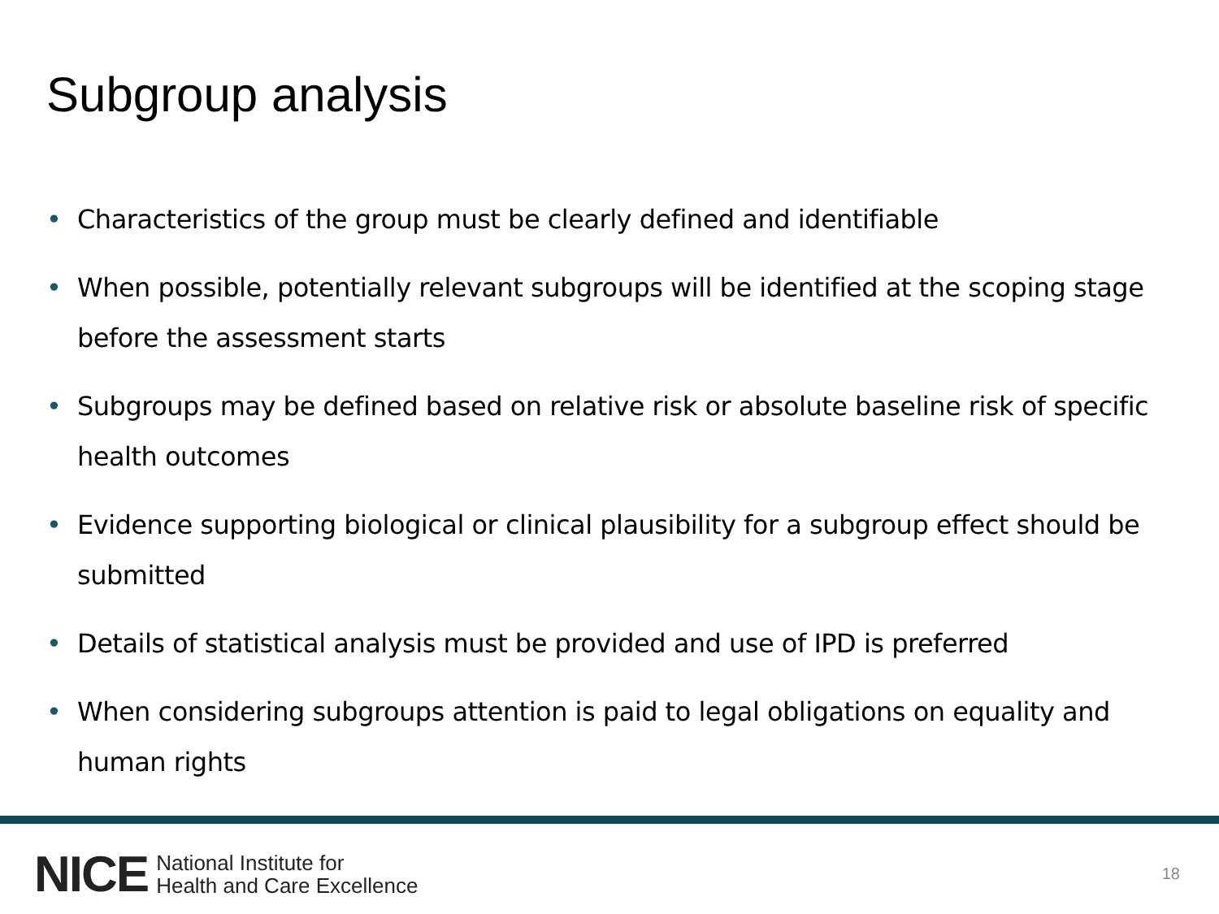Subgroup analysis
• Characteristics of the group must be clearly defined and identifiable
• When possible, potentially relevant subgroups will be identified at the scoping stage before the assessment starts
• Subgroups may be defined based on relative risk or absolute baseline risk of specific health outcomes
• Evidence supporting biological or clinical plausibility for a subgroup effect should be submitted
• Details of statistical analysis must be provided and use of IPD is preferred
• When considering subgroups attention is paid to legal obligations on equality and human rights
NICE National Institute for
Health and Care Excellence 18